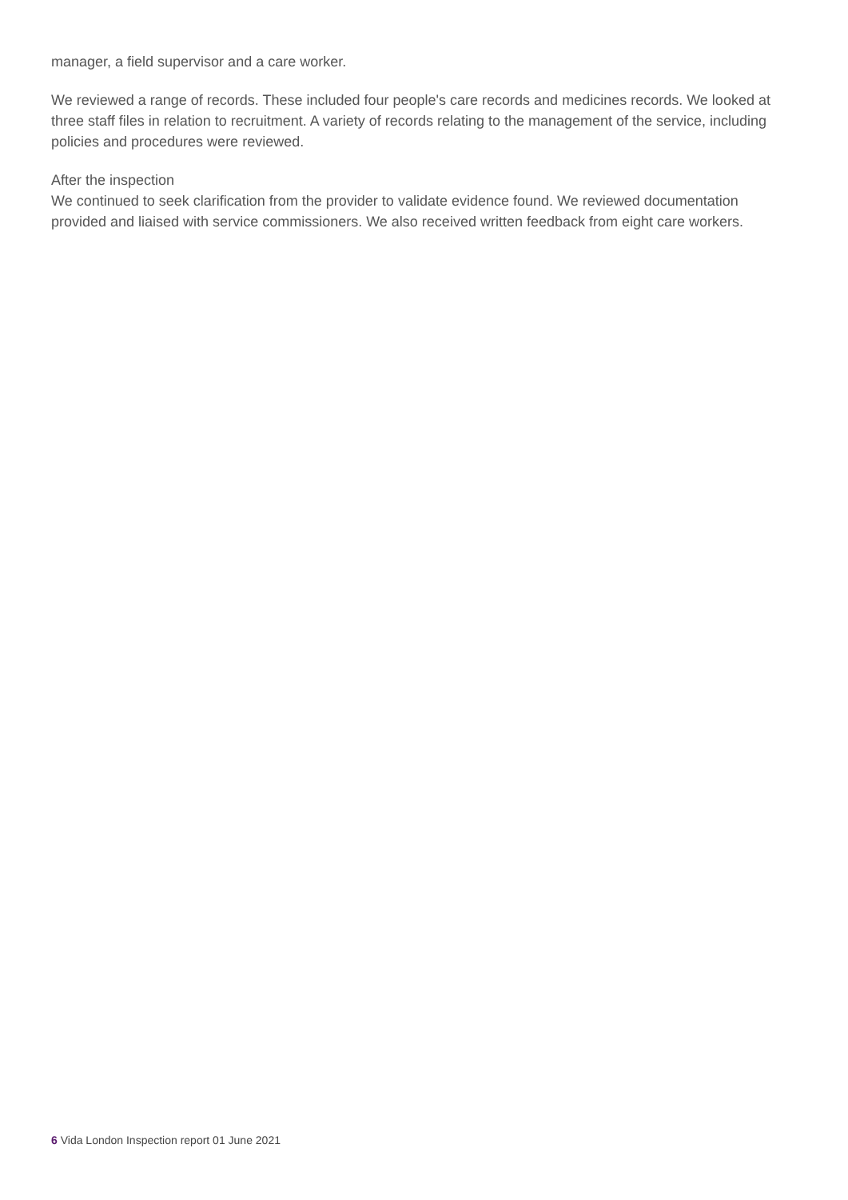manager, a field supervisor and a care worker.
We reviewed a range of records. These included four people's care records and medicines records. We looked at three staff files in relation to recruitment. A variety of records relating to the management of the service, including policies and procedures were reviewed.
After the inspection
We continued to seek clarification from the provider to validate evidence found. We reviewed documentation provided and liaised with service commissioners. We also received written feedback from eight care workers.
6 Vida London Inspection report 01 June 2021